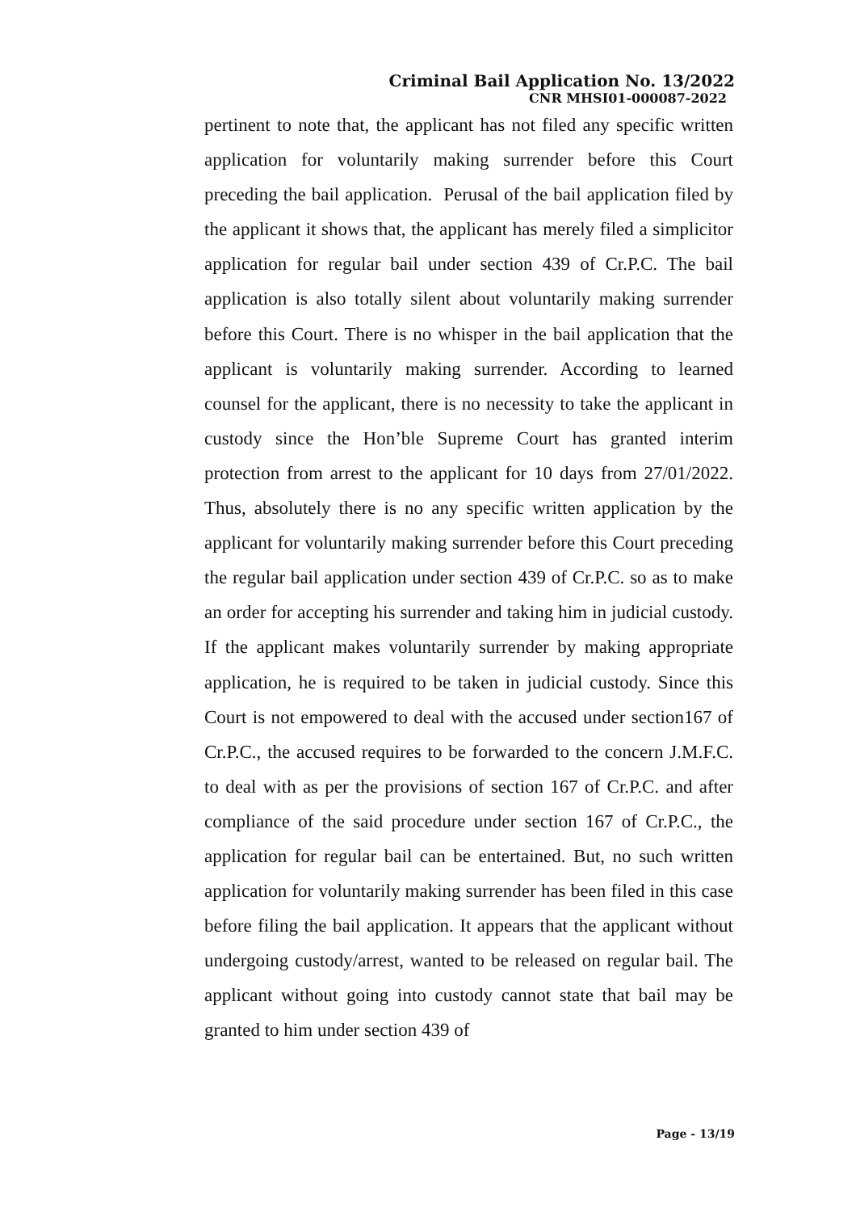Criminal Bail Application No. 13/2022
CNR MHSI01-000087-2022
pertinent to note that, the applicant has not filed any specific written application for voluntarily making surrender before this Court preceding the bail application. Perusal of the bail application filed by the applicant it shows that, the applicant has merely filed a simplicitor application for regular bail under section 439 of Cr.P.C. The bail application is also totally silent about voluntarily making surrender before this Court. There is no whisper in the bail application that the applicant is voluntarily making surrender. According to learned counsel for the applicant, there is no necessity to take the applicant in custody since the Hon’ble Supreme Court has granted interim protection from arrest to the applicant for 10 days from 27/01/2022. Thus, absolutely there is no any specific written application by the applicant for voluntarily making surrender before this Court preceding the regular bail application under section 439 of Cr.P.C. so as to make an order for accepting his surrender and taking him in judicial custody. If the applicant makes voluntarily surrender by making appropriate application, he is required to be taken in judicial custody. Since this Court is not empowered to deal with the accused under section167 of Cr.P.C., the accused requires to be forwarded to the concern J.M.F.C. to deal with as per the provisions of section 167 of Cr.P.C. and after compliance of the said procedure under section 167 of Cr.P.C., the application for regular bail can be entertained. But, no such written application for voluntarily making surrender has been filed in this case before filing the bail application. It appears that the applicant without undergoing custody/arrest, wanted to be released on regular bail. The applicant without going into custody cannot state that bail may be granted to him under section 439 of
Page - 13/19